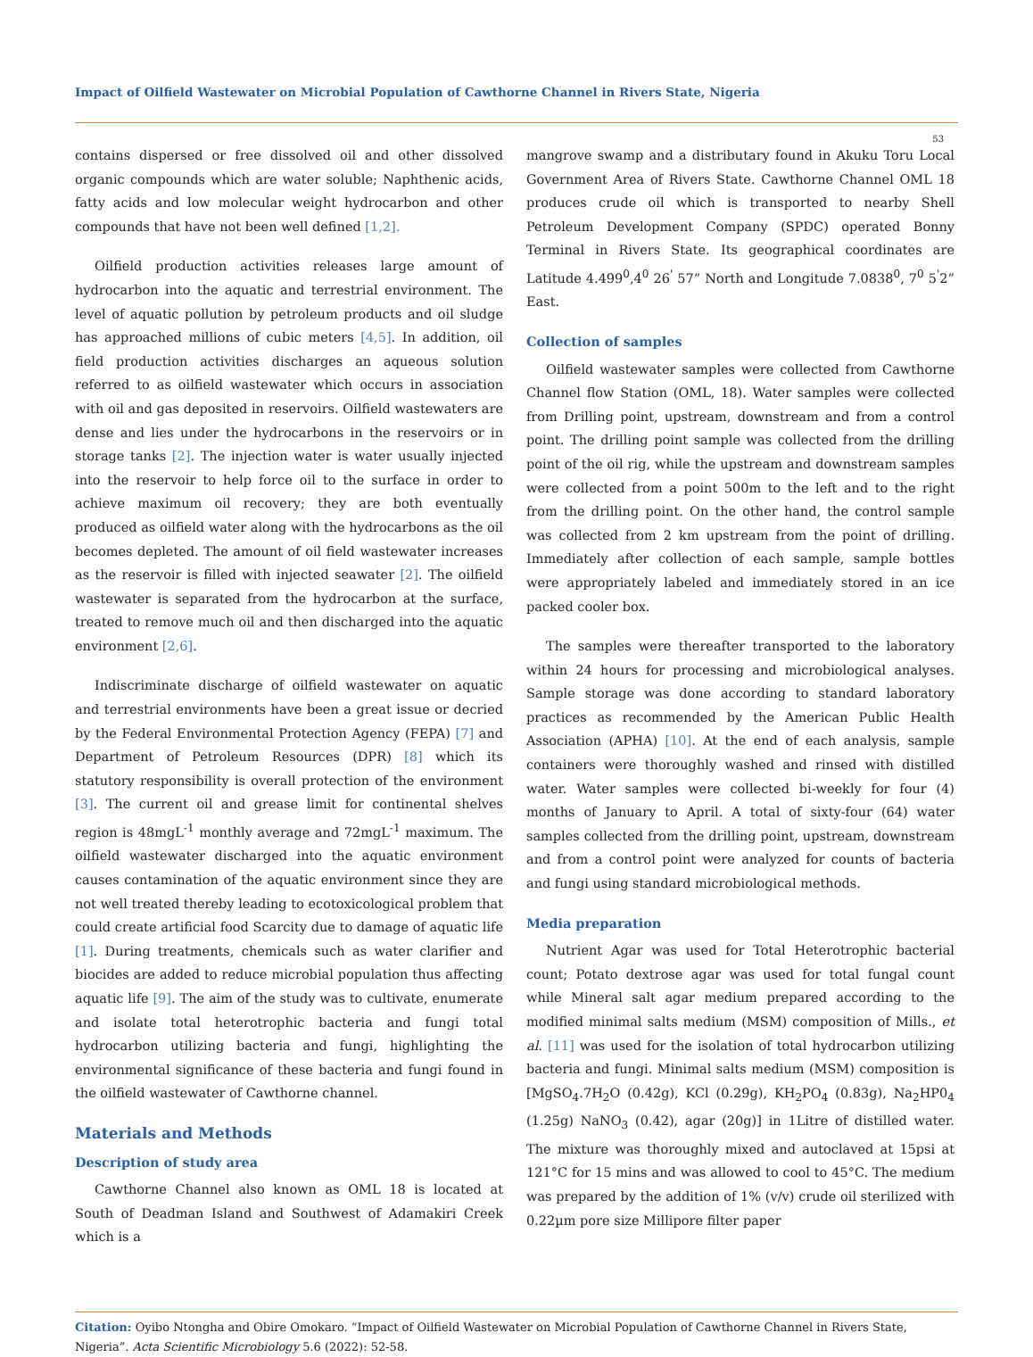Impact of Oilfield Wastewater on Microbial Population of Cawthorne Channel in Rivers State, Nigeria
53
contains dispersed or free dissolved oil and other dissolved organic compounds which are water soluble; Naphthenic acids, fatty acids and low molecular weight hydrocarbon and other compounds that have not been well defined [1,2].
Oilfield production activities releases large amount of hydrocarbon into the aquatic and terrestrial environment. The level of aquatic pollution by petroleum products and oil sludge has approached millions of cubic meters [4,5]. In addition, oil field production activities discharges an aqueous solution referred to as oilfield wastewater which occurs in association with oil and gas deposited in reservoirs. Oilfield wastewaters are dense and lies under the hydrocarbons in the reservoirs or in storage tanks [2]. The injection water is water usually injected into the reservoir to help force oil to the surface in order to achieve maximum oil recovery; they are both eventually produced as oilfield water along with the hydrocarbons as the oil becomes depleted. The amount of oil field wastewater increases as the reservoir is filled with injected seawater [2]. The oilfield wastewater is separated from the hydrocarbon at the surface, treated to remove much oil and then discharged into the aquatic environment [2,6].
Indiscriminate discharge of oilfield wastewater on aquatic and terrestrial environments have been a great issue or decried by the Federal Environmental Protection Agency (FEPA) [7] and Department of Petroleum Resources (DPR) [8] which its statutory responsibility is overall protection of the environment [3]. The current oil and grease limit for continental shelves region is 48mgL<sup>-1</sup> monthly average and 72mgL<sup>-1</sup> maximum. The oilfield wastewater discharged into the aquatic environment causes contamination of the aquatic environment since they are not well treated thereby leading to ecotoxicological problem that could create artificial food Scarcity due to damage of aquatic life [1]. During treatments, chemicals such as water clarifier and biocides are added to reduce microbial population thus affecting aquatic life [9]. The aim of the study was to cultivate, enumerate and isolate total heterotrophic bacteria and fungi total hydrocarbon utilizing bacteria and fungi, highlighting the environmental significance of these bacteria and fungi found in the oilfield wastewater of Cawthorne channel.
Materials and Methods
Description of study area
Cawthorne Channel also known as OML 18 is located at South of Deadman Island and Southwest of Adamakiri Creek which is a
mangrove swamp and a distributary found in Akuku Toru Local Government Area of Rivers State. Cawthorne Channel OML 18 produces crude oil which is transported to nearby Shell Petroleum Development Company (SPDC) operated Bonny Terminal in Rivers State. Its geographical coordinates are Latitude 4.499<sup>0</sup>,4<sup>0</sup> 26<sup>'</sup> 57” North and Longitude 7.0838<sup>0</sup>, 7<sup>0</sup> 5<sup>'</sup>2” East.
Collection of samples
Oilfield wastewater samples were collected from Cawthorne Channel flow Station (OML, 18). Water samples were collected from Drilling point, upstream, downstream and from a control point. The drilling point sample was collected from the drilling point of the oil rig, while the upstream and downstream samples were collected from a point 500m to the left and to the right from the drilling point. On the other hand, the control sample was collected from 2 km upstream from the point of drilling. Immediately after collection of each sample, sample bottles were appropriately labeled and immediately stored in an ice packed cooler box.
The samples were thereafter transported to the laboratory within 24 hours for processing and microbiological analyses. Sample storage was done according to standard laboratory practices as recommended by the American Public Health Association (APHA) [10]. At the end of each analysis, sample containers were thoroughly washed and rinsed with distilled water. Water samples were collected bi-weekly for four (4) months of January to April. A total of sixty-four (64) water samples collected from the drilling point, upstream, downstream and from a control point were analyzed for counts of bacteria and fungi using standard microbiological methods.
Media preparation
Nutrient Agar was used for Total Heterotrophic bacterial count; Potato dextrose agar was used for total fungal count while Mineral salt agar medium prepared according to the modified minimal salts medium (MSM) composition of Mills., et al. [11] was used for the isolation of total hydrocarbon utilizing bacteria and fungi. Minimal salts medium (MSM) composition is [MgSO<sub>4</sub>.7H<sub>2</sub>O (0.42g), KCl (0.29g), KH<sub>2</sub>PO<sub>4</sub> (0.83g), Na<sub>2</sub>HP0<sub>4</sub> (1.25g) NaNO<sub>3</sub> (0.42), agar (20g)] in 1Litre of distilled water. The mixture was thoroughly mixed and autoclaved at 15psi at 121°C for 15 mins and was allowed to cool to 45°C. The medium was prepared by the addition of 1% (v/v) crude oil sterilized with 0.22µm pore size Millipore filter paper
Citation: Oyibo Ntongha and Obire Omokaro. “Impact of Oilfield Wastewater on Microbial Population of Cawthorne Channel in Rivers State, Nigeria”. Acta Scientific Microbiology 5.6 (2022): 52-58.